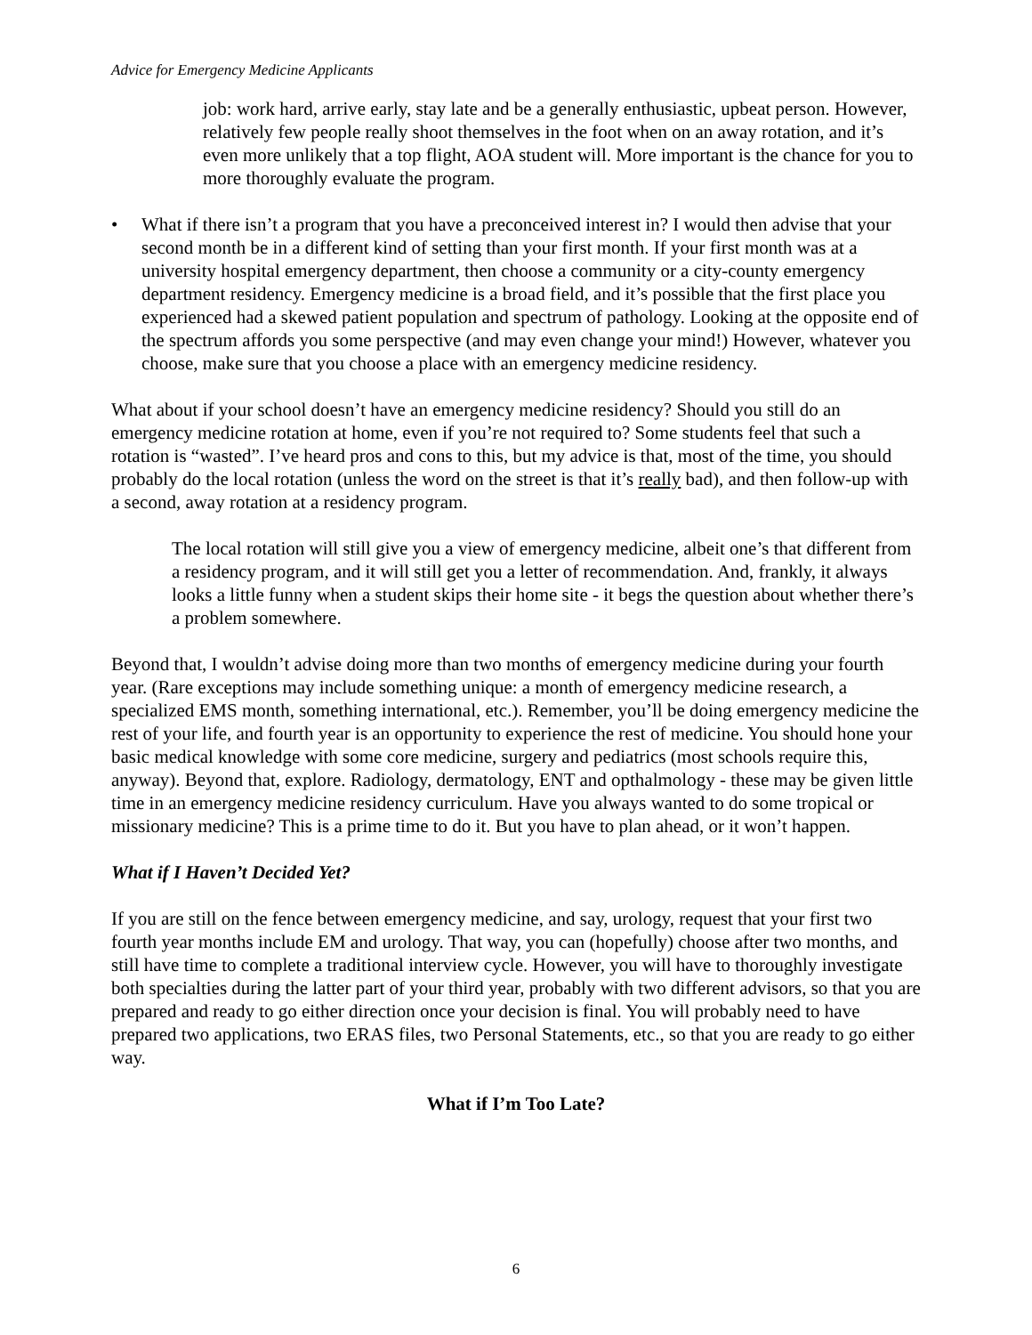Advice for Emergency Medicine Applicants
job: work hard, arrive early, stay late and be a generally enthusiastic, upbeat person. However, relatively few people really shoot themselves in the foot when on an away rotation, and it’s even more unlikely that a top flight, AOA student will. More important is the chance for you to more thoroughly evaluate the program.
• What if there isn’t a program that you have a preconceived interest in? I would then advise that your second month be in a different kind of setting than your first month. If your first month was at a university hospital emergency department, then choose a community or a city-county emergency department residency. Emergency medicine is a broad field, and it’s possible that the first place you experienced had a skewed patient population and spectrum of pathology. Looking at the opposite end of the spectrum affords you some perspective (and may even change your mind!) However, whatever you choose, make sure that you choose a place with an emergency medicine residency.
What about if your school doesn’t have an emergency medicine residency? Should you still do an emergency medicine rotation at home, even if you’re not required to? Some students feel that such a rotation is “wasted”. I’ve heard pros and cons to this, but my advice is that, most of the time, you should probably do the local rotation (unless the word on the street is that it’s really bad), and then follow-up with a second, away rotation at a residency program.
The local rotation will still give you a view of emergency medicine, albeit one’s that different from a residency program, and it will still get you a letter of recommendation. And, frankly, it always looks a little funny when a student skips their home site - it begs the question about whether there’s a problem somewhere.
Beyond that, I wouldn’t advise doing more than two months of emergency medicine during your fourth year. (Rare exceptions may include something unique: a month of emergency medicine research, a specialized EMS month, something international, etc.). Remember, you’ll be doing emergency medicine the rest of your life, and fourth year is an opportunity to experience the rest of medicine. You should hone your basic medical knowledge with some core medicine, surgery and pediatrics (most schools require this, anyway). Beyond that, explore. Radiology, dermatology, ENT and opthalmology - these may be given little time in an emergency medicine residency curriculum. Have you always wanted to do some tropical or missionary medicine? This is a prime time to do it. But you have to plan ahead, or it won’t happen.
What if I Haven’t Decided Yet?
If you are still on the fence between emergency medicine, and say, urology, request that your first two fourth year months include EM and urology. That way, you can (hopefully) choose after two months, and still have time to complete a traditional interview cycle. However, you will have to thoroughly investigate both specialties during the latter part of your third year, probably with two different advisors, so that you are prepared and ready to go either direction once your decision is final. You will probably need to have prepared two applications, two ERAS files, two Personal Statements, etc., so that you are ready to go either way.
What if I’m Too Late?
6